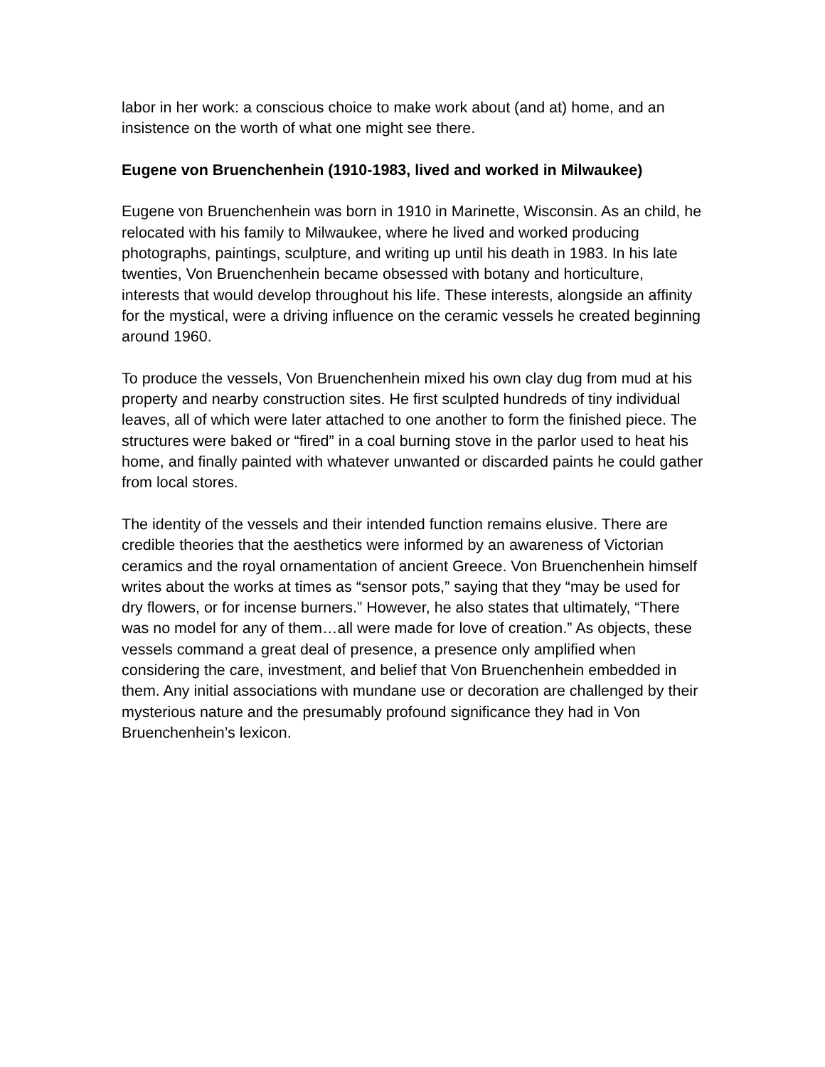labor in her work: a conscious choice to make work about (and at) home, and an insistence on the worth of what one might see there.
Eugene von Bruenchenhein (1910-1983, lived and worked in Milwaukee)
Eugene von Bruenchenhein was born in 1910 in Marinette, Wisconsin. As an child, he relocated with his family to Milwaukee, where he lived and worked producing photographs, paintings, sculpture, and writing up until his death in 1983. In his late twenties, Von Bruenchenhein became obsessed with botany and horticulture, interests that would develop throughout his life. These interests, alongside an affinity for the mystical, were a driving influence on the ceramic vessels he created beginning around 1960.
To produce the vessels, Von Bruenchenhein mixed his own clay dug from mud at his property and nearby construction sites. He first sculpted hundreds of tiny individual leaves, all of which were later attached to one another to form the finished piece. The structures were baked or “fired” in a coal burning stove in the parlor used to heat his home, and finally painted with whatever unwanted or discarded paints he could gather from local stores.
The identity of the vessels and their intended function remains elusive. There are credible theories that the aesthetics were informed by an awareness of Victorian ceramics and the royal ornamentation of ancient Greece. Von Bruenchenhein himself writes about the works at times as “sensor pots,” saying that they “may be used for dry flowers, or for incense burners.” However, he also states that ultimately, “There was no model for any of them…all were made for love of creation.” As objects, these vessels command a great deal of presence, a presence only amplified when considering the care, investment, and belief that Von Bruenchenhein embedded in them. Any initial associations with mundane use or decoration are challenged by their mysterious nature and the presumably profound significance they had in Von Bruenchenhein’s lexicon.